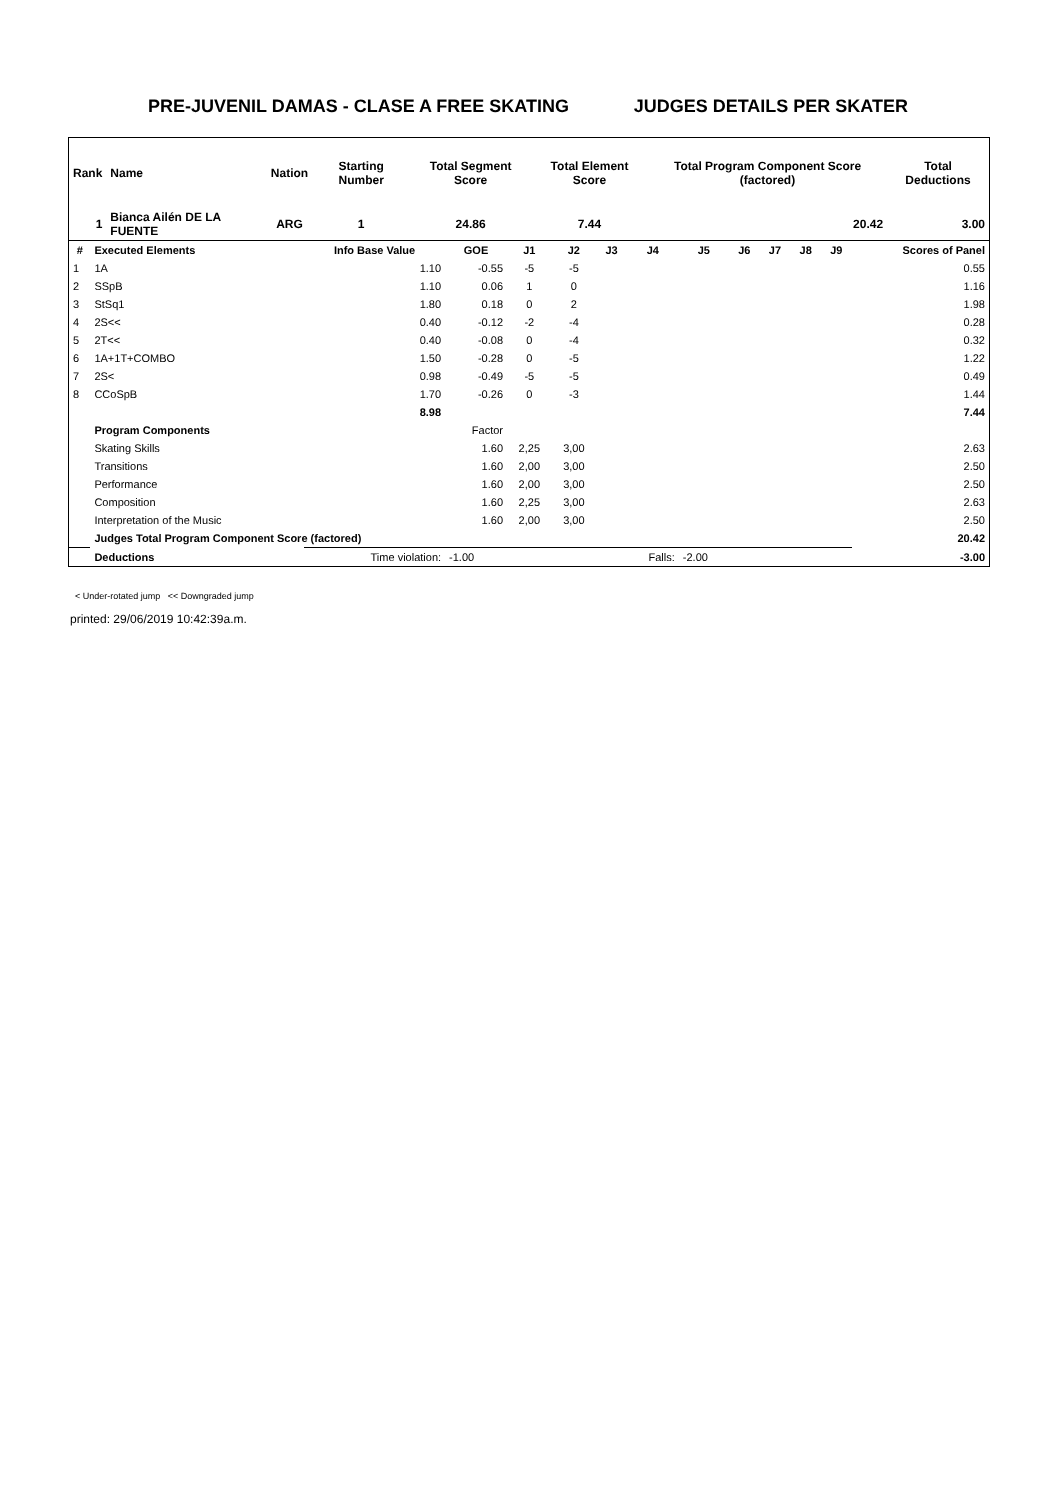PRE-JUVENIL DAMAS - CLASE A FREE SKATING JUDGES DETAILS PER SKATER
| Rank | Name | | Nation | Starting Number | Total Segment Score | Total Element Score | Total Program Component Score (factored) | Total Deductions |
| --- | --- | --- | --- | --- | --- | --- | --- | --- |
| 1 | Bianca Ailén DE LA FUENTE | | ARG | 1 | 24.86 | 7.44 | 20.42 | 3.00 |
| # | Executed Elements | Info Base Value | GOE | J1 | J2 | J3 | J4 | J5 | J6 | J7 | J8 | J9 | Scores of Panel |
| --- | --- | --- | --- | --- | --- | --- | --- | --- | --- | --- | --- | --- | --- |
| 1 | 1A | 1.10 | -0.55 | -5 | -5 | | | | | | | | 0.55 |
| 2 | SSpB | 1.10 | 0.06 | 1 | 0 | | | | | | | | 1.16 |
| 3 | StSq1 | 1.80 | 0.18 | 0 | 2 | | | | | | | | 1.98 |
| 4 | 2S<< | 0.40 | -0.12 | -2 | -4 | | | | | | | | 0.28 |
| 5 | 2T<< | 0.40 | -0.08 | 0 | -4 | | | | | | | | 0.32 |
| 6 | 1A+1T+COMBO | 1.50 | -0.28 | 0 | -5 | | | | | | | | 1.22 |
| 7 | 2S< | 0.98 | -0.49 | -5 | -5 | | | | | | | | 0.49 |
| 8 | CCoSpB | 1.70 | -0.26 | 0 | -3 | | | | | | | | 1.44 |
| | | 8.98 | | | | | | | | | | | 7.44 |
| | Program Components | | Factor | | | | | | | | | | |
| | Skating Skills | | 1.60 | 2,25 | 3,00 | | | | | | | | 2.63 |
| | Transitions | | 1.60 | 2,00 | 3,00 | | | | | | | | 2.50 |
| | Performance | | 1.60 | 2,00 | 3,00 | | | | | | | | 2.50 |
| | Composition | | 1.60 | 2,25 | 3,00 | | | | | | | | 2.63 |
| | Interpretation of the Music | | 1.60 | 2,00 | 3,00 | | | | | | | | 2.50 |
| | Judges Total Program Component Score (factored) | | | | | | | | | | | | 20.42 |
| | Deductions | Time violation: | -1.00 | | | | Falls: | -2.00 | | | | | -3.00 |
< Under-rotated jump << Downgraded jump
printed: 29/06/2019 10:42:39a.m.